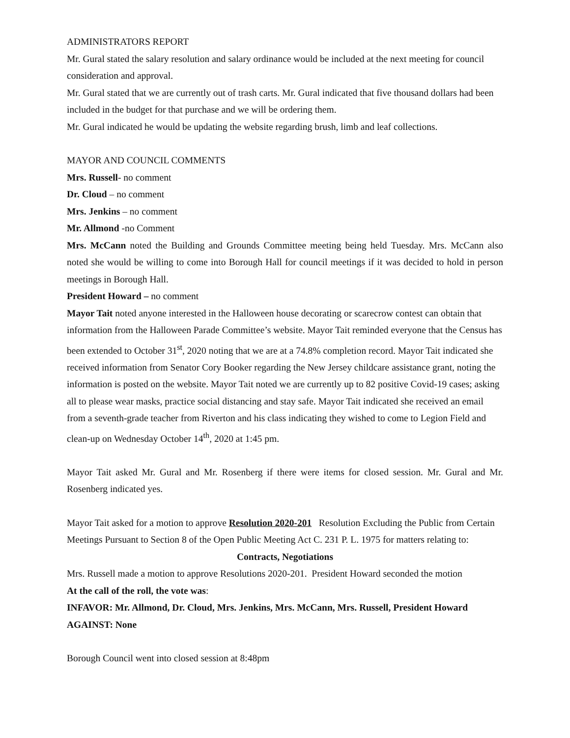ADMINISTRATORS REPORT
Mr. Gural stated the salary resolution and salary ordinance would be included at the next meeting for council consideration and approval.
Mr. Gural stated that we are currently out of trash carts. Mr. Gural indicated that five thousand dollars had been included in the budget for that purchase and we will be ordering them.
Mr. Gural indicated he would be updating the website regarding brush, limb and leaf collections.
MAYOR AND COUNCIL COMMENTS
Mrs. Russell- no comment
Dr. Cloud – no comment
Mrs. Jenkins – no comment
Mr. Allmond -no Comment
Mrs. McCann noted the Building and Grounds Committee meeting being held Tuesday. Mrs. McCann also noted she would be willing to come into Borough Hall for council meetings if it was decided to hold in person meetings in Borough Hall.
President Howard – no comment
Mayor Tait noted anyone interested in the Halloween house decorating or scarecrow contest can obtain that information from the Halloween Parade Committee’s website. Mayor Tait reminded everyone that the Census has been extended to October 31<sup>st</sup>, 2020 noting that we are at a 74.8% completion record. Mayor Tait indicated she received information from Senator Cory Booker regarding the New Jersey childcare assistance grant, noting the information is posted on the website. Mayor Tait noted we are currently up to 82 positive Covid-19 cases; asking all to please wear masks, practice social distancing and stay safe. Mayor Tait indicated she received an email from a seventh-grade teacher from Riverton and his class indicating they wished to come to Legion Field and clean-up on Wednesday October 14<sup>th</sup>, 2020 at 1:45 pm.
Mayor Tait asked Mr. Gural and Mr. Rosenberg if there were items for closed session. Mr. Gural and Mr. Rosenberg indicated yes.
Mayor Tait asked for a motion to approve Resolution 2020-201 Resolution Excluding the Public from Certain Meetings Pursuant to Section 8 of the Open Public Meeting Act C. 231 P. L. 1975 for matters relating to:
Contracts, Negotiations
Mrs. Russell made a motion to approve Resolutions 2020-201. President Howard seconded the motion
At the call of the roll, the vote was:
INFAVOR: Mr. Allmond, Dr. Cloud, Mrs. Jenkins, Mrs. McCann, Mrs. Russell, President Howard
AGAINST: None
Borough Council went into closed session at 8:48pm